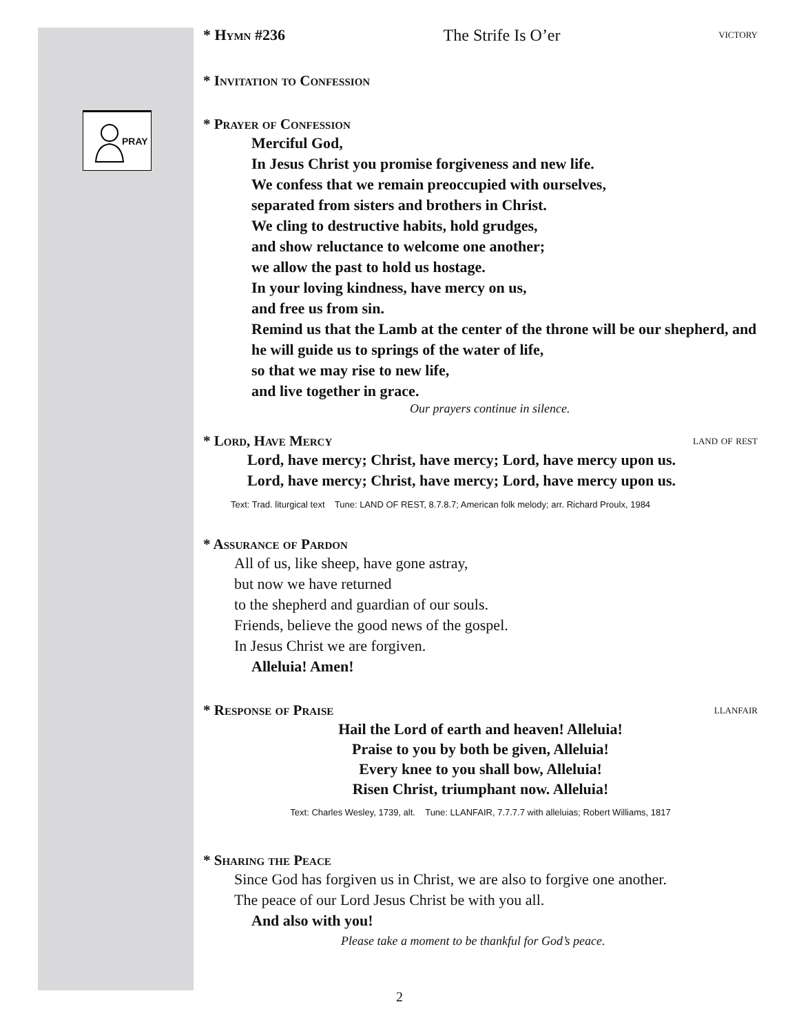PRAY
* Hymn #236 The Strife Is O’er victory
* Invitation to Confession
* Prayer of Confession
Merciful God,
In Jesus Christ you promise forgiveness and new life.
We confess that we remain preoccupied with ourselves,
separated from sisters and brothers in Christ.
We cling to destructive habits, hold grudges,
and show reluctance to welcome one another;
we allow the past to hold us hostage.
In your loving kindness, have mercy on us,
and free us from sin.
Remind us that the Lamb at the center of the throne will be our shepherd, and he will guide us to springs of the water of life,
so that we may rise to new life,
and live together in grace.
Our prayers continue in silence.
* Lord, Have Mercy land of rest
Lord, have mercy; Christ, have mercy; Lord, have mercy upon us.
Lord, have mercy; Christ, have mercy; Lord, have mercy upon us.
Text: Trad. liturgical text Tune: LAND OF REST, 8.7.8.7; American folk melody; arr. Richard Proulx, 1984
* Assurance of Pardon
All of us, like sheep, have gone astray,
but now we have returned
to the shepherd and guardian of our souls.
Friends, believe the good news of the gospel.
In Jesus Christ we are forgiven.
Alleluia! Amen!
* Response of Praise llanfair
Hail the Lord of earth and heaven! Alleluia!
Praise to you by both be given, Alleluia!
Every knee to you shall bow, Alleluia!
Risen Christ, triumphant now. Alleluia!
Text: Charles Wesley, 1739, alt. Tune: LLANFAIR, 7.7.7.7 with alleluias; Robert Williams, 1817
* Sharing the Peace
Since God has forgiven us in Christ, we are also to forgive one another.
The peace of our Lord Jesus Christ be with you all.
And also with you!
Please take a moment to be thankful for God’s peace.
2